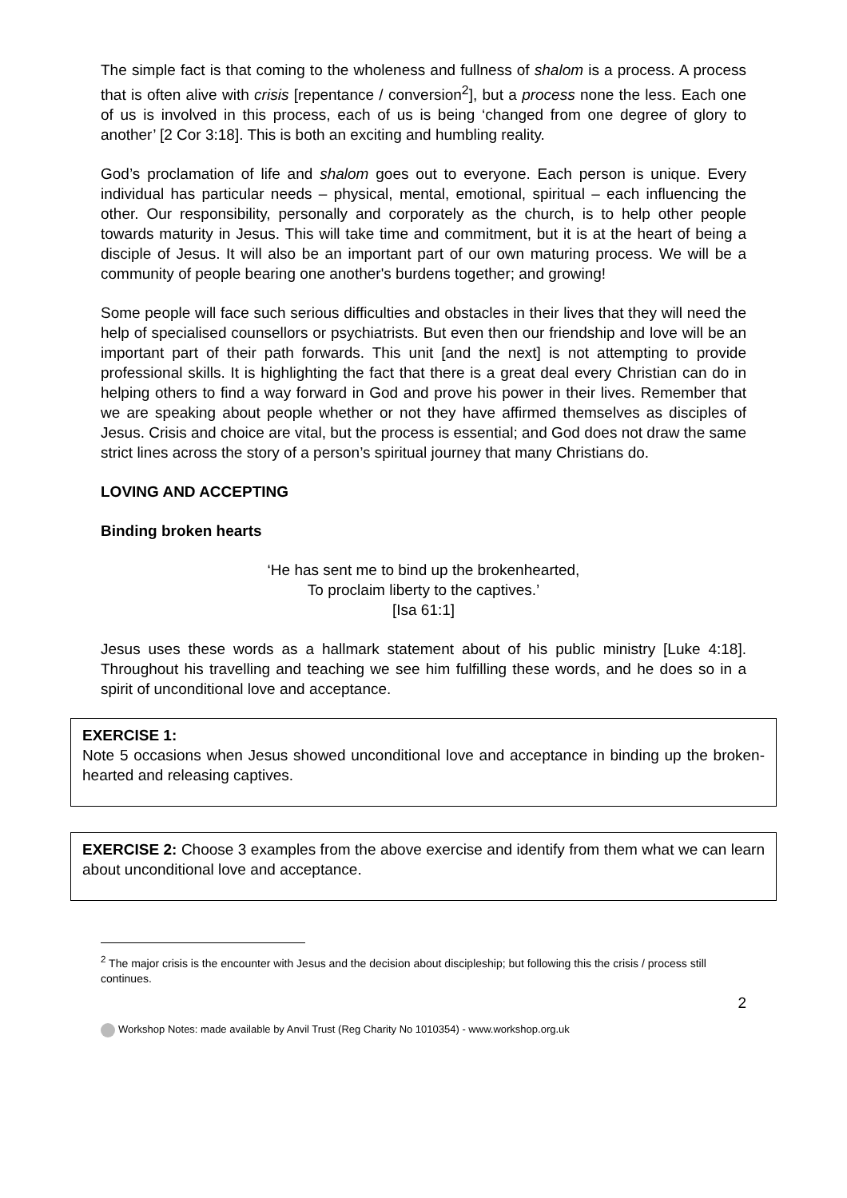The simple fact is that coming to the wholeness and fullness of shalom is a process. A process that is often alive with crisis [repentance / conversion<sup>2</sup>], but a process none the less. Each one of us is involved in this process, each of us is being ‘changed from one degree of glory to another’ [2 Cor 3:18]. This is both an exciting and humbling reality.
God’s proclamation of life and shalom goes out to everyone. Each person is unique. Every individual has particular needs – physical, mental, emotional, spiritual – each influencing the other. Our responsibility, personally and corporately as the church, is to help other people towards maturity in Jesus. This will take time and commitment, but it is at the heart of being a disciple of Jesus. It will also be an important part of our own maturing process. We will be a community of people bearing one another's burdens together; and growing!
Some people will face such serious difficulties and obstacles in their lives that they will need the help of specialised counsellors or psychiatrists. But even then our friendship and love will be an important part of their path forwards. This unit [and the next] is not attempting to provide professional skills. It is highlighting the fact that there is a great deal every Christian can do in helping others to find a way forward in God and prove his power in their lives. Remember that we are speaking about people whether or not they have affirmed themselves as disciples of Jesus. Crisis and choice are vital, but the process is essential; and God does not draw the same strict lines across the story of a person’s spiritual journey that many Christians do.
LOVING AND ACCEPTING
Binding broken hearts
‘He has sent me to bind up the brokenhearted,
To proclaim liberty to the captives.’
[Isa 61:1]
Jesus uses these words as a hallmark statement about of his public ministry [Luke 4:18]. Throughout his travelling and teaching we see him fulfilling these words, and he does so in a spirit of unconditional love and acceptance.
EXERCISE 1:
Note 5 occasions when Jesus showed unconditional love and acceptance in binding up the broken-hearted and releasing captives.
EXERCISE 2: Choose 3 examples from the above exercise and identify from them what we can learn about unconditional love and acceptance.
<sup>2</sup> The major crisis is the encounter with Jesus and the decision about discipleship; but following this the crisis / process still continues.
2
Workshop Notes: made available by Anvil Trust (Reg Charity No 1010354) - www.workshop.org.uk